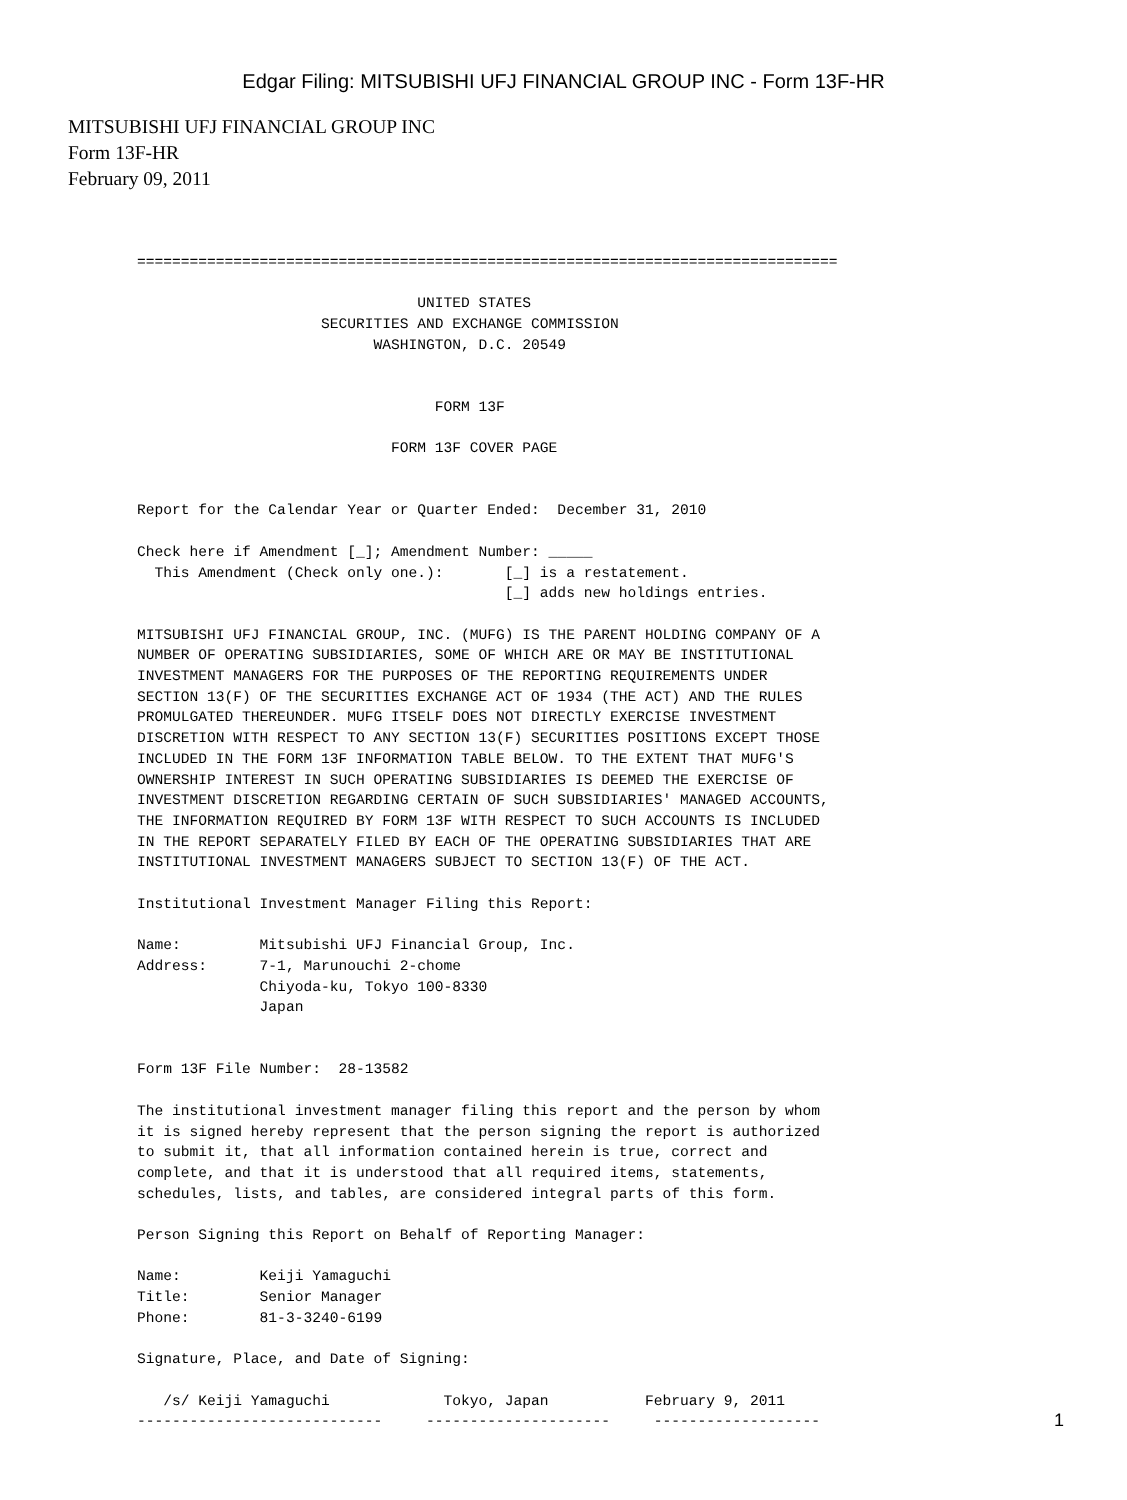Edgar Filing: MITSUBISHI UFJ FINANCIAL GROUP INC - Form 13F-HR
MITSUBISHI UFJ FINANCIAL GROUP INC
Form 13F-HR
February 09, 2011
================================================================================

                                UNITED STATES
                     SECURITIES AND EXCHANGE COMMISSION
                           WASHINGTON, D.C. 20549


                                  FORM 13F

                             FORM 13F COVER PAGE


Report for the Calendar Year or Quarter Ended:  December 31, 2010

Check here if Amendment [_]; Amendment Number: _____
  This Amendment (Check only one.):       [_] is a restatement.
                                          [_] adds new holdings entries.

MITSUBISHI UFJ FINANCIAL GROUP, INC. (MUFG) IS THE PARENT HOLDING COMPANY OF A
NUMBER OF OPERATING SUBSIDIARIES, SOME OF WHICH ARE OR MAY BE INSTITUTIONAL
INVESTMENT MANAGERS FOR THE PURPOSES OF THE REPORTING REQUIREMENTS UNDER
SECTION 13(F) OF THE SECURITIES EXCHANGE ACT OF 1934 (THE ACT) AND THE RULES
PROMULGATED THEREUNDER. MUFG ITSELF DOES NOT DIRECTLY EXERCISE INVESTMENT
DISCRETION WITH RESPECT TO ANY SECTION 13(F) SECURITIES POSITIONS EXCEPT THOSE
INCLUDED IN THE FORM 13F INFORMATION TABLE BELOW. TO THE EXTENT THAT MUFG'S
OWNERSHIP INTEREST IN SUCH OPERATING SUBSIDIARIES IS DEEMED THE EXERCISE OF
INVESTMENT DISCRETION REGARDING CERTAIN OF SUCH SUBSIDIARIES' MANAGED ACCOUNTS,
THE INFORMATION REQUIRED BY FORM 13F WITH RESPECT TO SUCH ACCOUNTS IS INCLUDED
IN THE REPORT SEPARATELY FILED BY EACH OF THE OPERATING SUBSIDIARIES THAT ARE
INSTITUTIONAL INVESTMENT MANAGERS SUBJECT TO SECTION 13(F) OF THE ACT.

Institutional Investment Manager Filing this Report:

Name:         Mitsubishi UFJ Financial Group, Inc.
Address:      7-1, Marunouchi 2-chome
              Chiyoda-ku, Tokyo 100-8330
              Japan


Form 13F File Number:  28-13582

The institutional investment manager filing this report and the person by whom
it is signed hereby represent that the person signing the report is authorized
to submit it, that all information contained herein is true, correct and
complete, and that it is understood that all required items, statements,
schedules, lists, and tables, are considered integral parts of this form.

Person Signing this Report on Behalf of Reporting Manager:

Name:         Keiji Yamaguchi
Title:        Senior Manager
Phone:        81-3-3240-6199

Signature, Place, and Date of Signing:

   /s/ Keiji Yamaguchi             Tokyo, Japan           February 9, 2011
----------------------------     ---------------------     -------------------
1